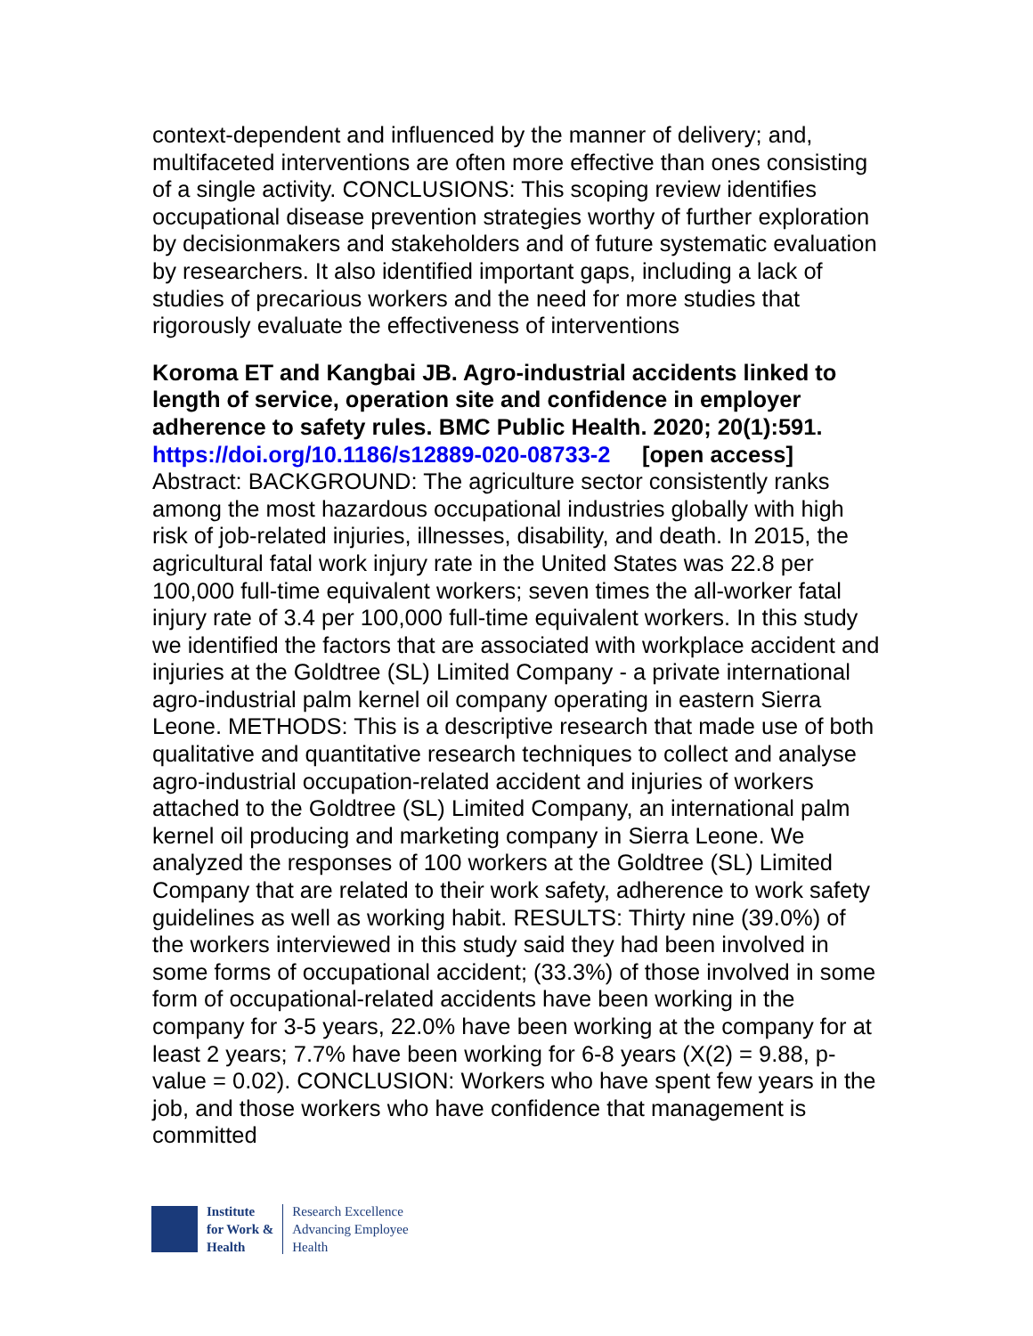context-dependent and influenced by the manner of delivery; and, multifaceted interventions are often more effective than ones consisting of a single activity. CONCLUSIONS: This scoping review identifies occupational disease prevention strategies worthy of further exploration by decisionmakers and stakeholders and of future systematic evaluation by researchers. It also identified important gaps, including a lack of studies of precarious workers and the need for more studies that rigorously evaluate the effectiveness of interventions
Koroma ET and Kangbai JB. Agro-industrial accidents linked to length of service, operation site and confidence in employer adherence to safety rules. BMC Public Health. 2020; 20(1):591.
https://doi.org/10.1186/s12889-020-08733-2 [open access]
Abstract: BACKGROUND: The agriculture sector consistently ranks among the most hazardous occupational industries globally with high risk of job-related injuries, illnesses, disability, and death. In 2015, the agricultural fatal work injury rate in the United States was 22.8 per 100,000 full-time equivalent workers; seven times the all-worker fatal injury rate of 3.4 per 100,000 full-time equivalent workers. In this study we identified the factors that are associated with workplace accident and injuries at the Goldtree (SL) Limited Company - a private international agro-industrial palm kernel oil company operating in eastern Sierra Leone. METHODS: This is a descriptive research that made use of both qualitative and quantitative research techniques to collect and analyse agro-industrial occupation-related accident and injuries of workers attached to the Goldtree (SL) Limited Company, an international palm kernel oil producing and marketing company in Sierra Leone. We analyzed the responses of 100 workers at the Goldtree (SL) Limited Company that are related to their work safety, adherence to work safety guidelines as well as working habit. RESULTS: Thirty nine (39.0%) of the workers interviewed in this study said they had been involved in some forms of occupational accident; (33.3%) of those involved in some form of occupational-related accidents have been working in the company for 3-5 years, 22.0% have been working at the company for at least 2 years; 7.7% have been working for 6-8 years (X(2) = 9.88, p-value = 0.02). CONCLUSION: Workers who have spent few years in the job, and those workers who have confidence that management is committed
Institute
for Work &
Health
Research Excellence
Advancing Employee
Health